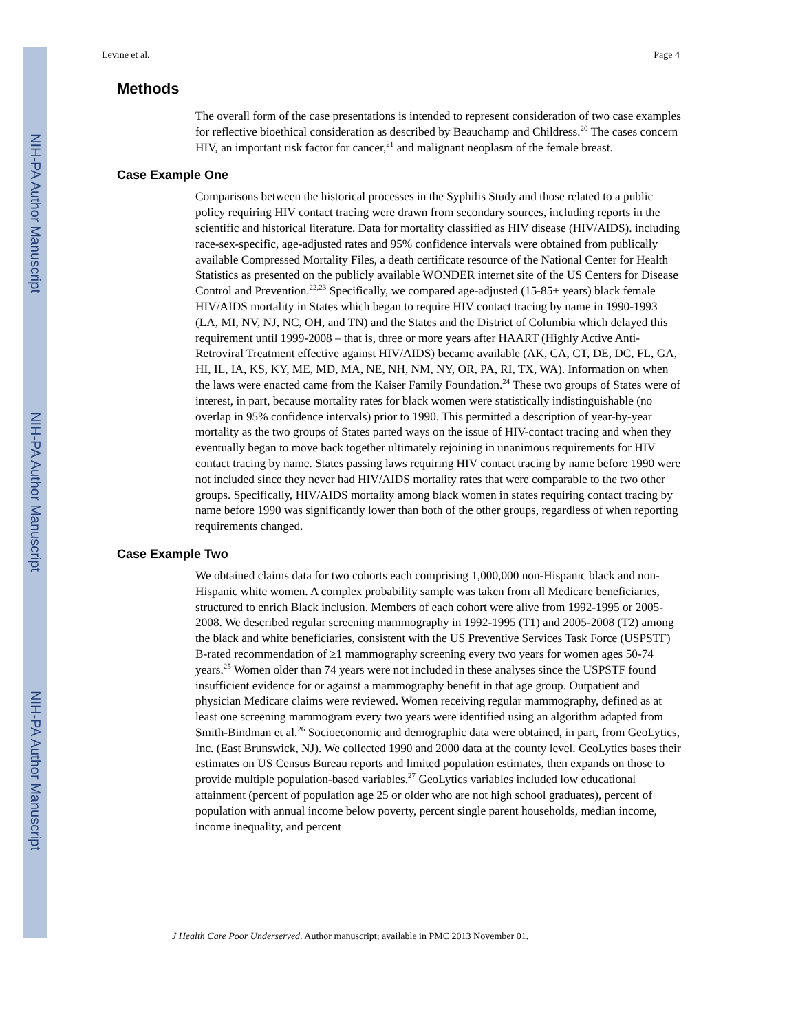NIH-PA Author Manuscript
NIH-PA Author Manuscript
NIH-PA Author Manuscript
Levine et al. Page 4
Methods
The overall form of the case presentations is intended to represent consideration of two case examples for reflective bioethical consideration as described by Beauchamp and Childress.<sup>20</sup> The cases concern HIV, an important risk factor for cancer,<sup>21</sup> and malignant neoplasm of the female breast.
Case Example One
Comparisons between the historical processes in the Syphilis Study and those related to a public policy requiring HIV contact tracing were drawn from secondary sources, including reports in the scientific and historical literature. Data for mortality classified as HIV disease (HIV/AIDS). including race-sex-specific, age-adjusted rates and 95% confidence intervals were obtained from publically available Compressed Mortality Files, a death certificate resource of the National Center for Health Statistics as presented on the publicly available WONDER internet site of the US Centers for Disease Control and Prevention.<sup>22,23</sup> Specifically, we compared age-adjusted (15-85+ years) black female HIV/AIDS mortality in States which began to require HIV contact tracing by name in 1990-1993 (LA, MI, NV, NJ, NC, OH, and TN) and the States and the District of Columbia which delayed this requirement until 1999-2008 – that is, three or more years after HAART (Highly Active Anti-Retroviral Treatment effective against HIV/AIDS) became available (AK, CA, CT, DE, DC, FL, GA, HI, IL, IA, KS, KY, ME, MD, MA, NE, NH, NM, NY, OR, PA, RI, TX, WA). Information on when the laws were enacted came from the Kaiser Family Foundation.<sup>24</sup> These two groups of States were of interest, in part, because mortality rates for black women were statistically indistinguishable (no overlap in 95% confidence intervals) prior to 1990. This permitted a description of year-by-year mortality as the two groups of States parted ways on the issue of HIV-contact tracing and when they eventually began to move back together ultimately rejoining in unanimous requirements for HIV contact tracing by name. States passing laws requiring HIV contact tracing by name before 1990 were not included since they never had HIV/AIDS mortality rates that were comparable to the two other groups. Specifically, HIV/AIDS mortality among black women in states requiring contact tracing by name before 1990 was significantly lower than both of the other groups, regardless of when reporting requirements changed.
Case Example Two
We obtained claims data for two cohorts each comprising 1,000,000 non-Hispanic black and non-Hispanic white women. A complex probability sample was taken from all Medicare beneficiaries, structured to enrich Black inclusion. Members of each cohort were alive from 1992-1995 or 2005-2008. We described regular screening mammography in 1992-1995 (T1) and 2005-2008 (T2) among the black and white beneficiaries, consistent with the US Preventive Services Task Force (USPSTF) B-rated recommendation of ≥1 mammography screening every two years for women ages 50-74 years.<sup>25</sup> Women older than 74 years were not included in these analyses since the USPSTF found insufficient evidence for or against a mammography benefit in that age group. Outpatient and physician Medicare claims were reviewed. Women receiving regular mammography, defined as at least one screening mammogram every two years were identified using an algorithm adapted from Smith-Bindman et al.<sup>26</sup> Socioeconomic and demographic data were obtained, in part, from GeoLytics, Inc. (East Brunswick, NJ). We collected 1990 and 2000 data at the county level. GeoLytics bases their estimates on US Census Bureau reports and limited population estimates, then expands on those to provide multiple population-based variables.<sup>27</sup> GeoLytics variables included low educational attainment (percent of population age 25 or older who are not high school graduates), percent of population with annual income below poverty, percent single parent households, median income, income inequality, and percent
J Health Care Poor Underserved. Author manuscript; available in PMC 2013 November 01.